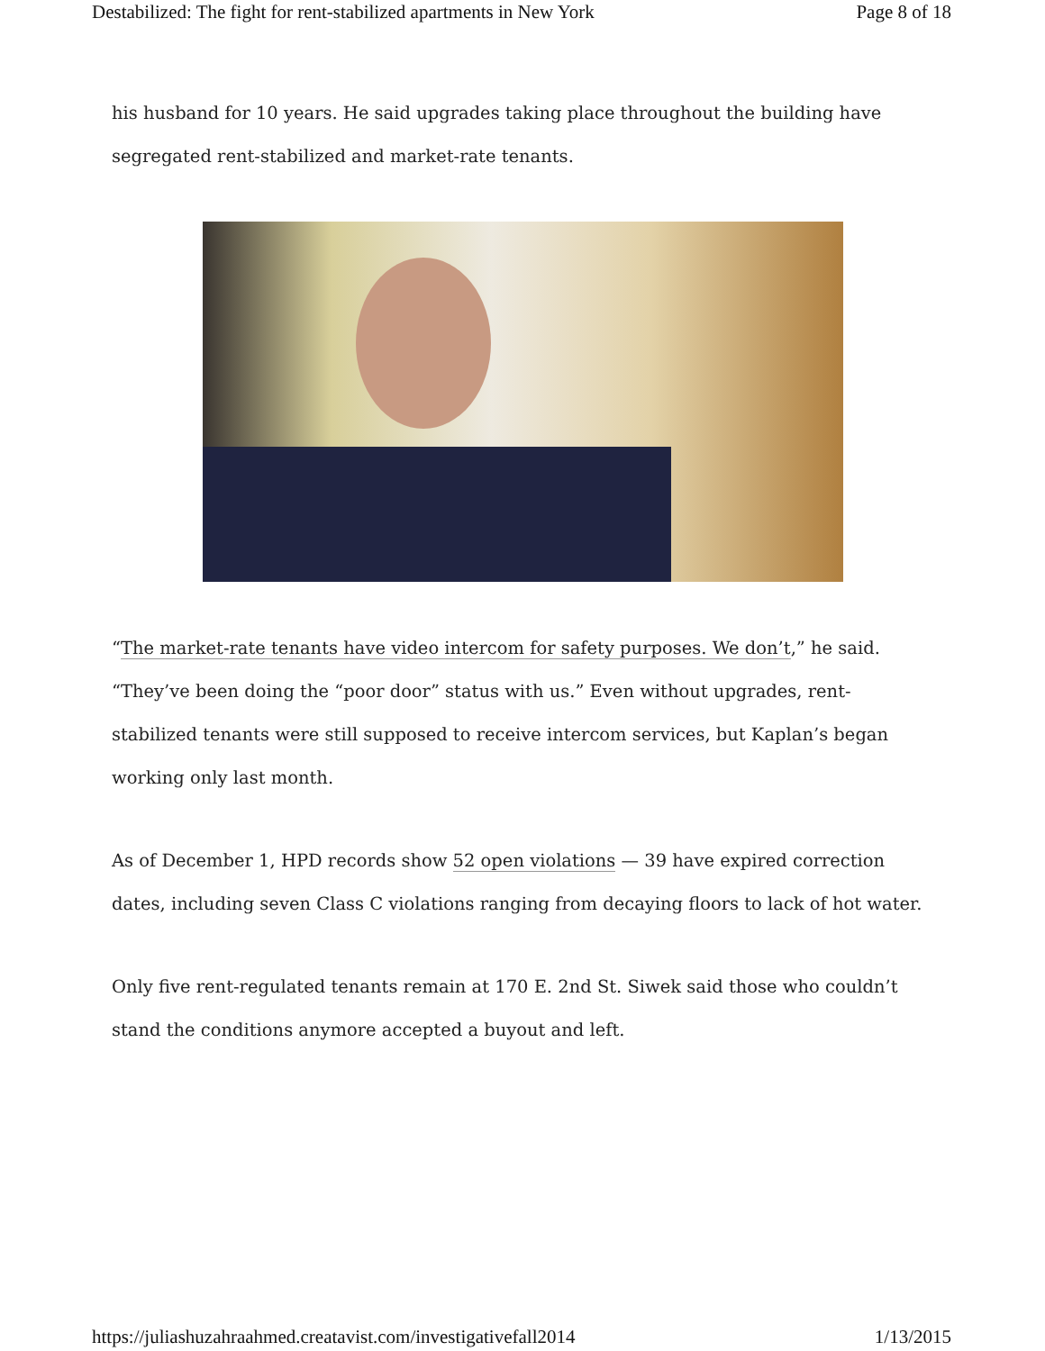Destabilized: The fight for rent-stabilized apartments in New York Page 8 of 18
his husband for 10 years. He said upgrades taking place throughout the building have segregated rent-stabilized and market-rate tenants.
“The market-rate tenants have video intercom for safety purposes. We don’t,” he said. “They’ve been doing the “poor door” status with us.” Even without upgrades, rent-stabilized tenants were still supposed to receive intercom services, but Kaplan’s began working only last month.
As of December 1, HPD records show 52 open violations — 39 have expired correction dates, including seven Class C violations ranging from decaying floors to lack of hot water.
Only five rent-regulated tenants remain at 170 E. 2nd St. Siwek said those who couldn’t stand the conditions anymore accepted a buyout and left.
https://juliashuzahraahmed.creatavist.com/investigativefall2014 1/13/2015